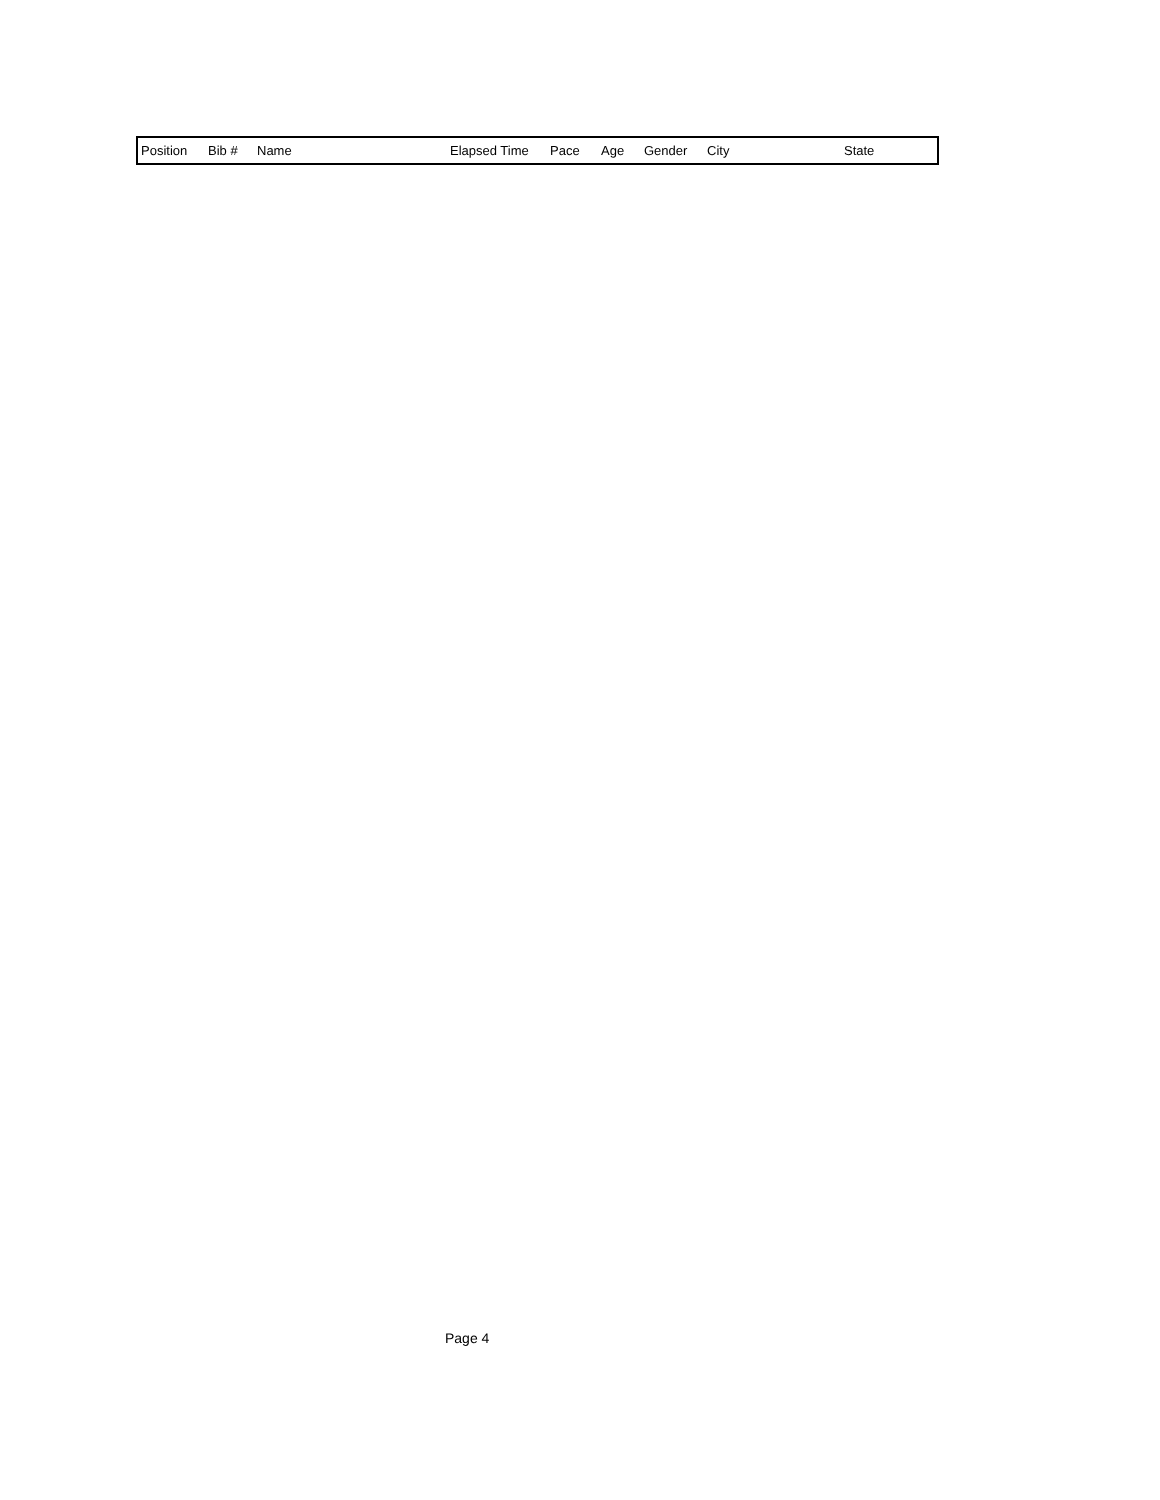| Position | Bib # | Name | Elapsed Time | Pace | Age | Gender | City | State |
| --- | --- | --- | --- | --- | --- | --- | --- | --- |
Page 4